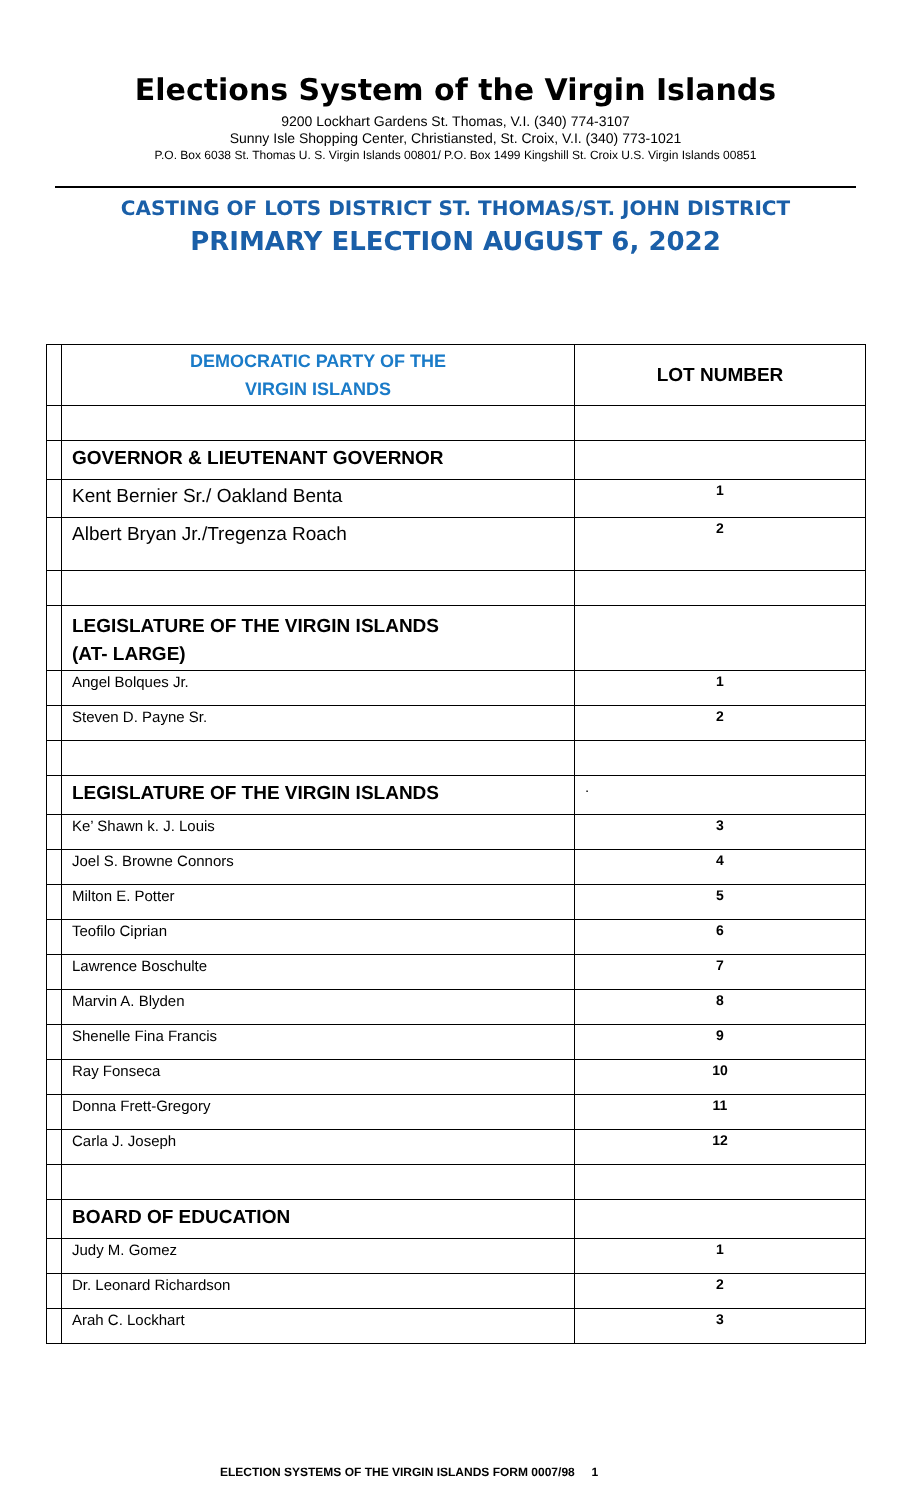Elections System of the Virgin Islands
9200 Lockhart Gardens St. Thomas, V.I. (340) 774-3107
Sunny Isle Shopping Center, Christiansted, St. Croix, V.I. (340) 773-1021
P.O. Box 6038 St. Thomas U. S. Virgin Islands 00801/ P.O. Box 1499 Kingshill St. Croix U.S. Virgin Islands 00851
CASTING OF LOTS DISTRICT ST. THOMAS/ST. JOHN DISTRICT
PRIMARY ELECTION AUGUST 6, 2022
| | DEMOCRATIC PARTY OF THE VIRGIN ISLANDS | LOT NUMBER |
| | GOVERNOR & LIEUTENANT GOVERNOR | |
| | Kent Bernier Sr./ Oakland Benta | 1 |
| | Albert Bryan Jr./Tregenza Roach | 2 |
| | LEGISLATURE OF THE VIRGIN ISLANDS (AT- LARGE) | |
| | Angel Bolques Jr. | 1 |
| | Steven D. Payne Sr. | 2 |
| | LEGISLATURE OF THE VIRGIN ISLANDS | . |
| | Ke’ Shawn k. J. Louis | 3 |
| | Joel S. Browne Connors | 4 |
| | Milton E. Potter | 5 |
| | Teofilo Ciprian | 6 |
| | Lawrence Boschulte | 7 |
| | Marvin A. Blyden | 8 |
| | Shenelle Fina Francis | 9 |
| | Ray Fonseca | 10 |
| | Donna Frett-Gregory | 11 |
| | Carla J. Joseph | 12 |
| | BOARD OF EDUCATION | |
| | Judy M. Gomez | 1 |
| | Dr. Leonard Richardson | 2 |
| | Arah C. Lockhart | 3 |
ELECTION SYSTEMS OF THE VIRGIN ISLANDS FORM 0007/98 1